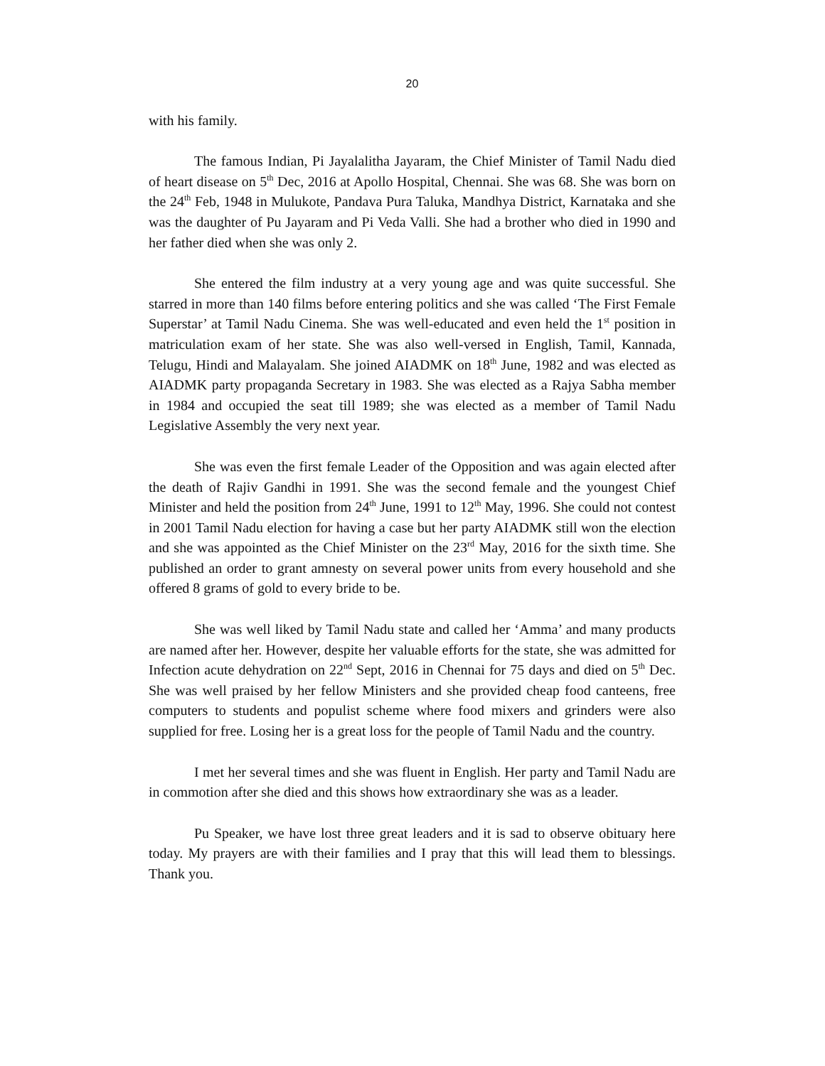20
with his family.
The famous Indian, Pi Jayalalitha Jayaram, the Chief Minister of Tamil Nadu died of heart disease on 5<sup>th</sup> Dec, 2016 at Apollo Hospital, Chennai. She was 68. She was born on the 24<sup>th</sup> Feb, 1948 in Mulukote, Pandava Pura Taluka, Mandhya District, Karnataka and she was the daughter of Pu Jayaram and Pi Veda Valli. She had a brother who died in 1990 and her father died when she was only 2.
She entered the film industry at a very young age and was quite successful. She starred in more than 140 films before entering politics and she was called ‘The First Female Superstar’ at Tamil Nadu Cinema. She was well-educated and even held the 1<sup>st</sup> position in matriculation exam of her state. She was also well-versed in English, Tamil, Kannada, Telugu, Hindi and Malayalam. She joined AIADMK on 18<sup>th</sup> June, 1982 and was elected as AIADMK party propaganda Secretary in 1983. She was elected as a Rajya Sabha member in 1984 and occupied the seat till 1989; she was elected as a member of Tamil Nadu Legislative Assembly the very next year.
She was even the first female Leader of the Opposition and was again elected after the death of Rajiv Gandhi in 1991. She was the second female and the youngest Chief Minister and held the position from 24<sup>th</sup> June, 1991 to 12<sup>th</sup> May, 1996. She could not contest in 2001 Tamil Nadu election for having a case but her party AIADMK still won the election and she was appointed as the Chief Minister on the 23<sup>rd</sup> May, 2016 for the sixth time. She published an order to grant amnesty on several power units from every household and she offered 8 grams of gold to every bride to be.
She was well liked by Tamil Nadu state and called her ‘Amma’ and many products are named after her. However, despite her valuable efforts for the state, she was admitted for Infection acute dehydration on 22<sup>nd</sup> Sept, 2016 in Chennai for 75 days and died on 5<sup>th</sup> Dec. She was well praised by her fellow Ministers and she provided cheap food canteens, free computers to students and populist scheme where food mixers and grinders were also supplied for free. Losing her is a great loss for the people of Tamil Nadu and the country.
I met her several times and she was fluent in English. Her party and Tamil Nadu are in commotion after she died and this shows how extraordinary she was as a leader.
Pu Speaker, we have lost three great leaders and it is sad to observe obituary here today. My prayers are with their families and I pray that this will lead them to blessings. Thank you.